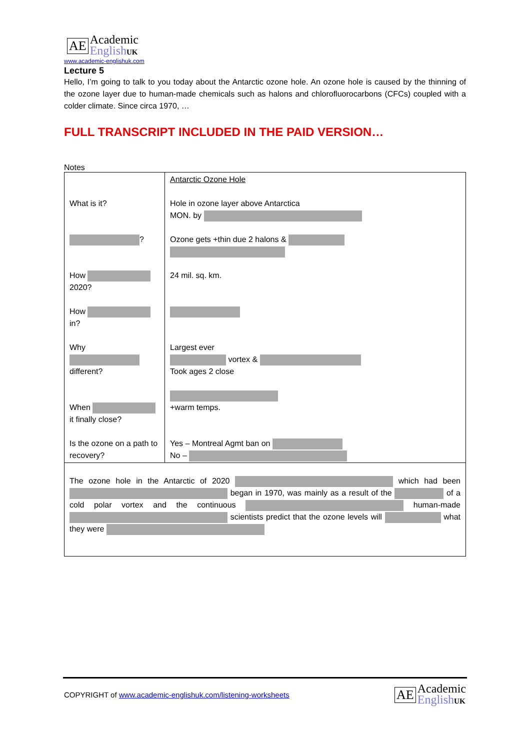AE
Academic
EnglishUK
www.academic-englishuk.com
Lecture 5
Hello, I’m going to talk to you today about the Antarctic ozone hole. An ozone hole is caused by the thinning of the ozone layer due to human-made chemicals such as halons and chlorofluorocarbons (CFCs) coupled with a colder climate. Since circa 1970, …
FULL TRANSCRIPT INCLUDED IN THE PAID VERSION…
Notes
| What is it? ? How 2020? How in? Why different? When it finally close? Is the ozone on a path to recovery? | Antarctic Ozone Hole Hole in ozone layer above Antarctica MON. by Ozone gets +thin due 2 halons & 24 mil. sq. km. Largest ever vortex & Took ages 2 close +warm temps. Yes – Montreal Agmt ban on No – |
| The ozone hole in the Antarctic of 2020 which had been began in 1970, was mainly as a result of the of a cold polar vortex and the continuous human-made scientists predict that the ozone levels will what they were | |
COPYRIGHT of www.academic-englishuk.com/listening-worksheets
AE
Academic
EnglishUK